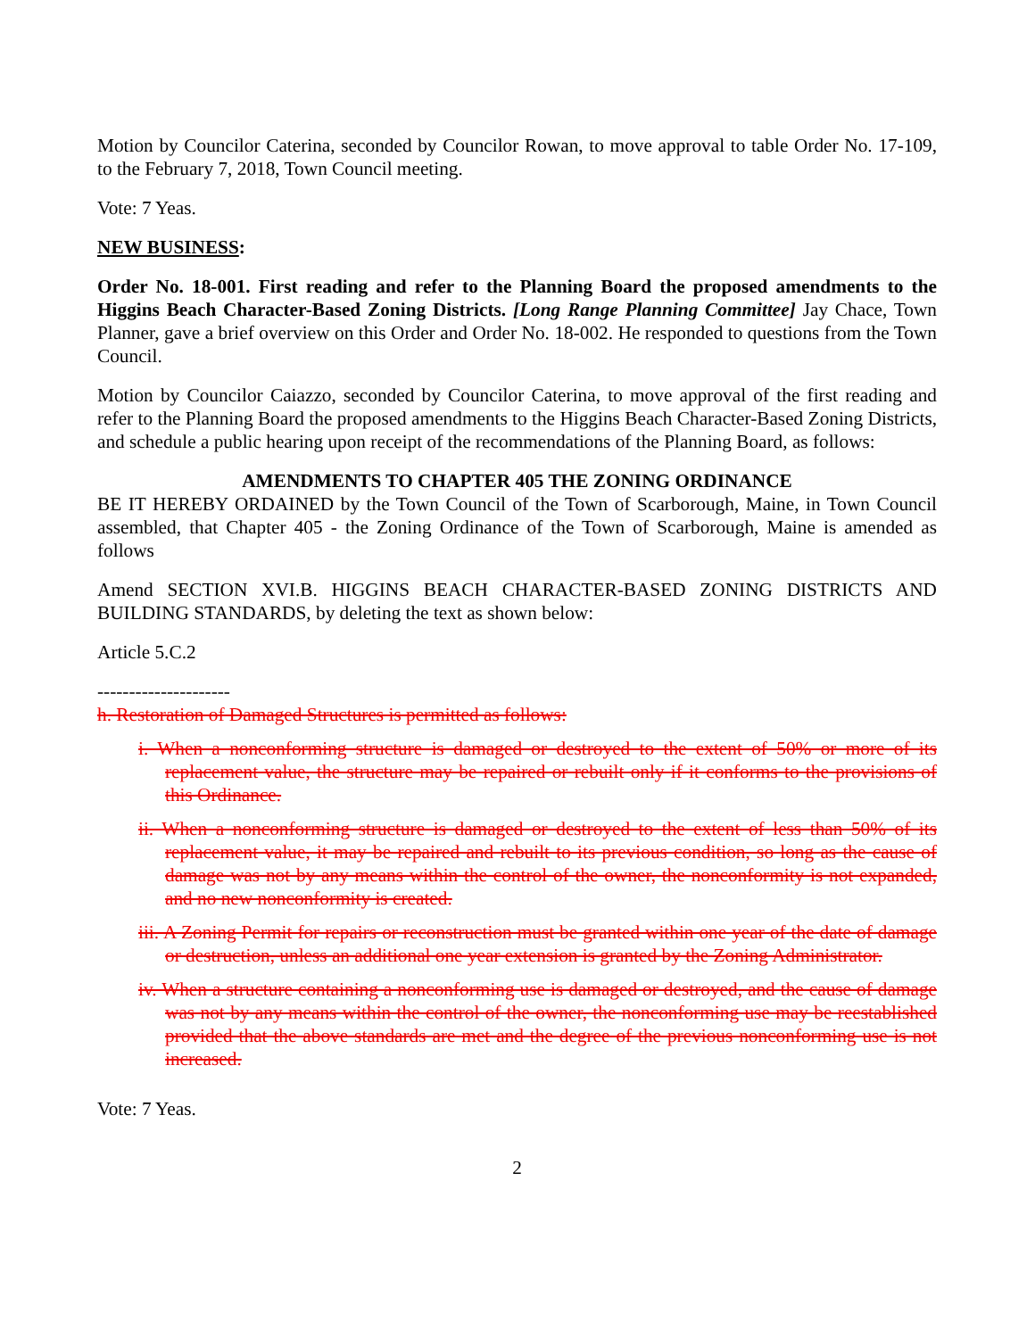Motion by Councilor Caterina, seconded by Councilor Rowan, to move approval to table Order No. 17-109, to the February 7, 2018, Town Council meeting.
Vote: 7 Yeas.
NEW BUSINESS:
Order No. 18-001. First reading and refer to the Planning Board the proposed amendments to the Higgins Beach Character-Based Zoning Districts. [Long Range Planning Committee] Jay Chace, Town Planner, gave a brief overview on this Order and Order No. 18-002. He responded to questions from the Town Council.
Motion by Councilor Caiazzo, seconded by Councilor Caterina, to move approval of the first reading and refer to the Planning Board the proposed amendments to the Higgins Beach Character-Based Zoning Districts, and schedule a public hearing upon receipt of the recommendations of the Planning Board, as follows:
AMENDMENTS TO CHAPTER 405 THE ZONING ORDINANCE
BE IT HEREBY ORDAINED by the Town Council of the Town of Scarborough, Maine, in Town Council assembled, that Chapter 405 - the Zoning Ordinance of the Town of Scarborough, Maine is amended as follows
Amend SECTION XVI.B. HIGGINS BEACH CHARACTER-BASED ZONING DISTRICTS AND BUILDING STANDARDS, by deleting the text as shown below:
Article 5.C.2
---------------------
h. Restoration of Damaged Structures is permitted as follows:
i. When a nonconforming structure is damaged or destroyed to the extent of 50% or more of its replacement value, the structure may be repaired or rebuilt only if it conforms to the provisions of this Ordinance.
ii. When a nonconforming structure is damaged or destroyed to the extent of less than 50% of its replacement value, it may be repaired and rebuilt to its previous condition, so long as the cause of damage was not by any means within the control of the owner, the nonconformity is not expanded, and no new nonconformity is created.
iii. A Zoning Permit for repairs or reconstruction must be granted within one year of the date of damage or destruction, unless an additional one year extension is granted by the Zoning Administrator.
iv. When a structure containing a nonconforming use is damaged or destroyed, and the cause of damage was not by any means within the control of the owner, the nonconforming use may be reestablished provided that the above standards are met and the degree of the previous nonconforming use is not increased.
Vote: 7 Yeas.
2